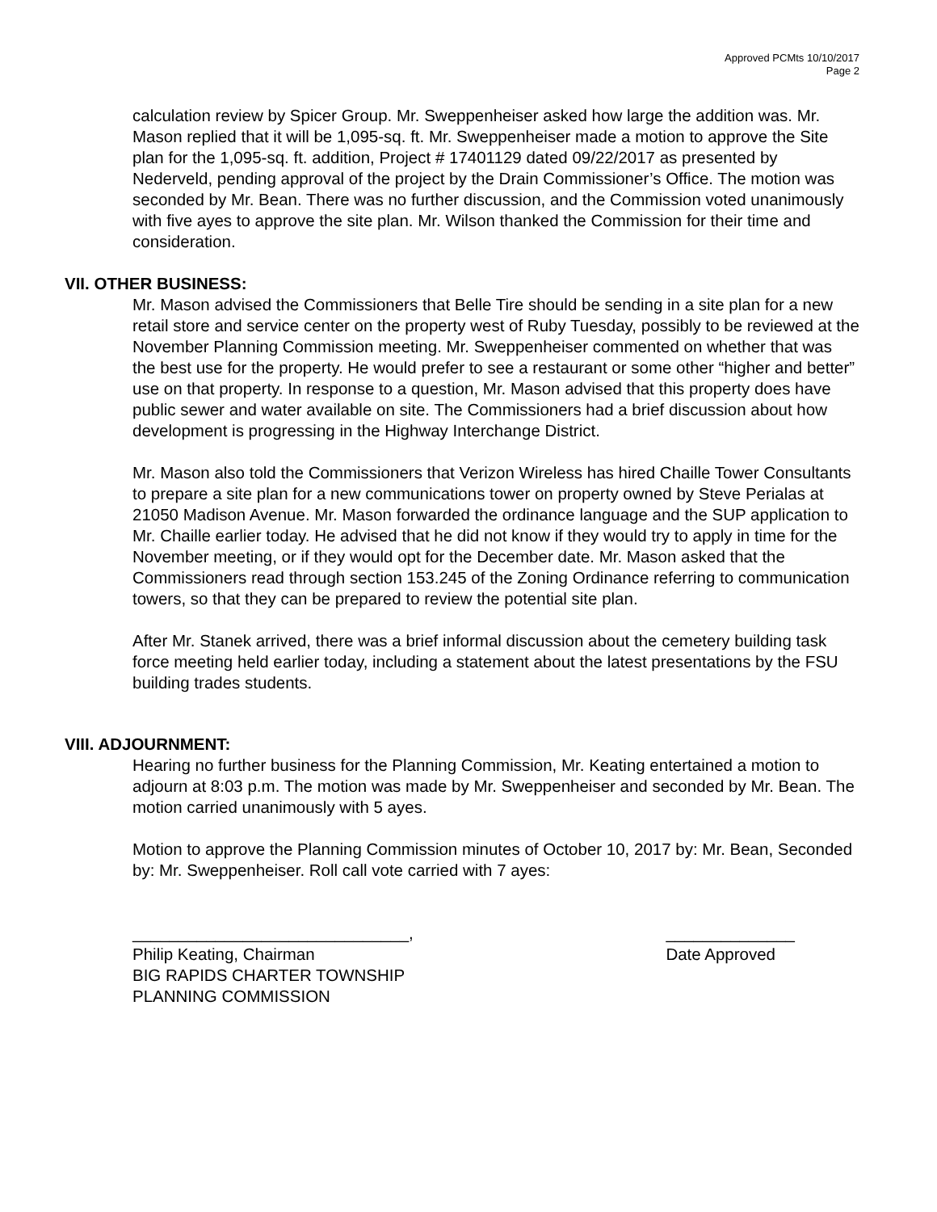Approved PCMts 10/10/2017
Page 2
calculation review by Spicer Group. Mr. Sweppenheiser asked how large the addition was. Mr. Mason replied that it will be 1,095-sq. ft. Mr. Sweppenheiser made a motion to approve the Site plan for the 1,095-sq. ft. addition, Project # 17401129 dated 09/22/2017 as presented by Nederveld, pending approval of the project by the Drain Commissioner’s Office. The motion was seconded by Mr. Bean. There was no further discussion, and the Commission voted unanimously with five ayes to approve the site plan. Mr. Wilson thanked the Commission for their time and consideration.
VII. OTHER BUSINESS:
Mr. Mason advised the Commissioners that Belle Tire should be sending in a site plan for a new retail store and service center on the property west of Ruby Tuesday, possibly to be reviewed at the November Planning Commission meeting. Mr. Sweppenheiser commented on whether that was the best use for the property. He would prefer to see a restaurant or some other “higher and better” use on that property. In response to a question, Mr. Mason advised that this property does have public sewer and water available on site. The Commissioners had a brief discussion about how development is progressing in the Highway Interchange District.
Mr. Mason also told the Commissioners that Verizon Wireless has hired Chaille Tower Consultants to prepare a site plan for a new communications tower on property owned by Steve Perialas at 21050 Madison Avenue. Mr. Mason forwarded the ordinance language and the SUP application to Mr. Chaille earlier today. He advised that he did not know if they would try to apply in time for the November meeting, or if they would opt for the December date. Mr. Mason asked that the Commissioners read through section 153.245 of the Zoning Ordinance referring to communication towers, so that they can be prepared to review the potential site plan.
After Mr. Stanek arrived, there was a brief informal discussion about the cemetery building task force meeting held earlier today, including a statement about the latest presentations by the FSU building trades students.
VIII. ADJOURNMENT:
Hearing no further business for the Planning Commission, Mr. Keating entertained a motion to adjourn at 8:03 p.m. The motion was made by Mr. Sweppenheiser and seconded by Mr. Bean. The motion carried unanimously with 5 ayes.
Motion to approve the Planning Commission minutes of October 10, 2017 by: Mr. Bean, Seconded by: Mr. Sweppenheiser. Roll call vote carried with 7 ayes:
______________________________,
Philip Keating, Chairman
BIG RAPIDS CHARTER TOWNSHIP
PLANNING COMMISSION
______________
Date Approved